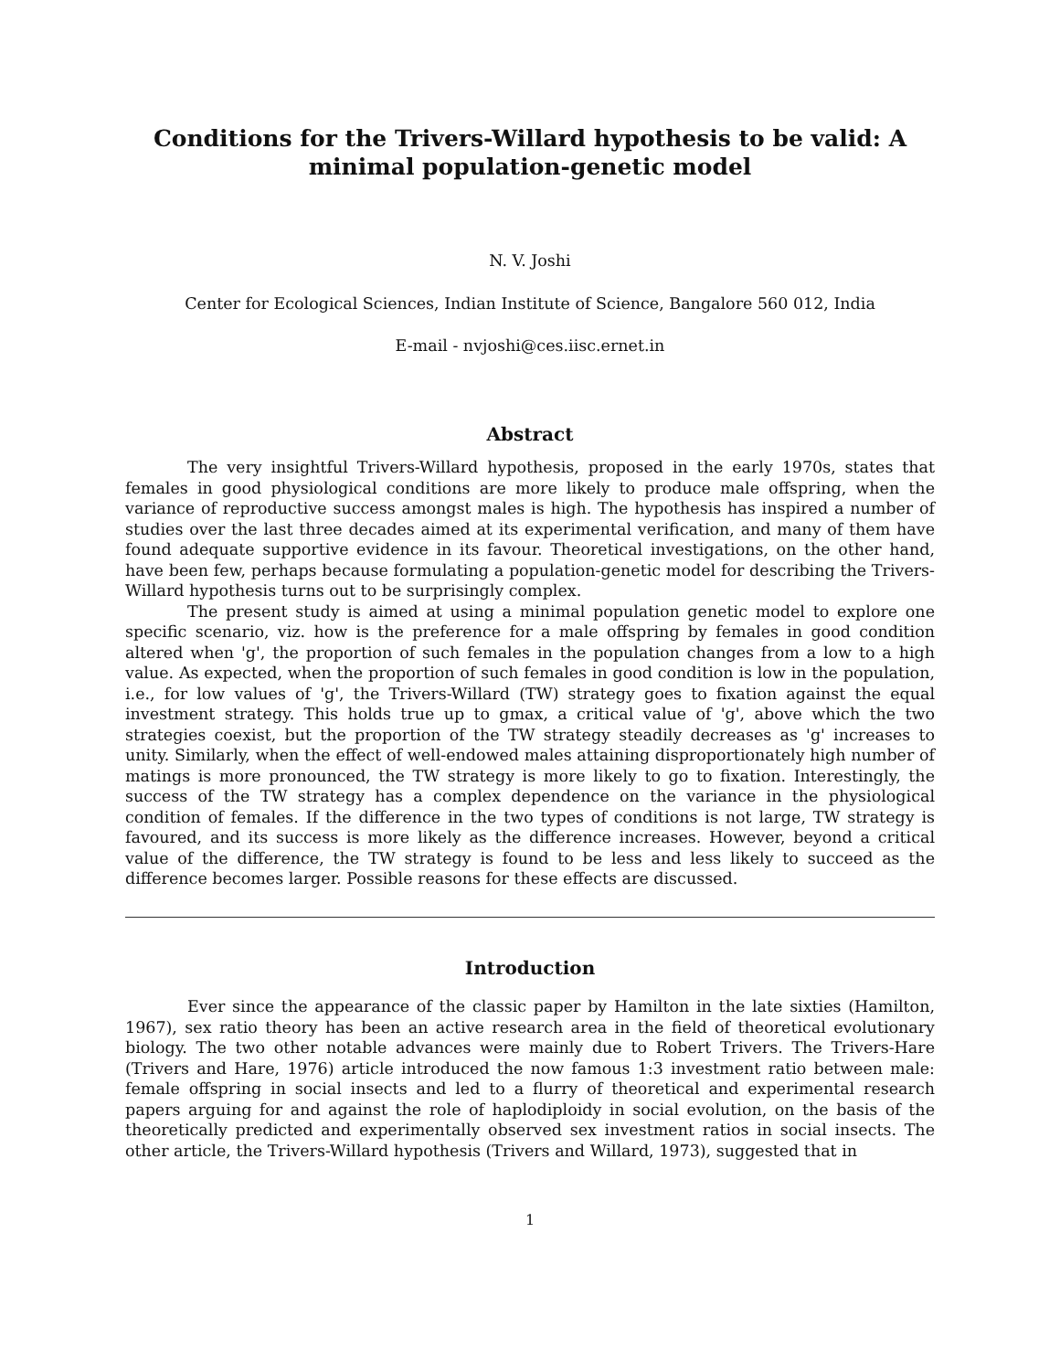Conditions for the Trivers-Willard hypothesis to be valid: A minimal population-genetic model
N. V. Joshi
Center for Ecological Sciences, Indian Institute of Science, Bangalore 560 012, India
E-mail - nvjoshi@ces.iisc.ernet.in
Abstract
The very insightful Trivers-Willard hypothesis, proposed in the early 1970s, states that females in good physiological conditions are more likely to produce male offspring, when the variance of reproductive success amongst males is high. The hypothesis has inspired a number of studies over the last three decades aimed at its experimental verification, and many of them have found adequate supportive evidence in its favour. Theoretical investigations, on the other hand, have been few, perhaps because formulating a population-genetic model for describing the Trivers-Willard hypothesis turns out to be surprisingly complex.
The present study is aimed at using a minimal population genetic model to explore one specific scenario, viz. how is the preference for a male offspring by females in good condition altered when 'g', the proportion of such females in the population changes from a low to a high value. As expected, when the proportion of such females in good condition is low in the population, i.e., for low values of 'g', the Trivers-Willard (TW) strategy goes to fixation against the equal investment strategy. This holds true up to gmax, a critical value of 'g', above which the two strategies coexist, but the proportion of the TW strategy steadily decreases as 'g' increases to unity. Similarly, when the effect of well-endowed males attaining disproportionately high number of matings is more pronounced, the TW strategy is more likely to go to fixation. Interestingly, the success of the TW strategy has a complex dependence on the variance in the physiological condition of females. If the difference in the two types of conditions is not large, TW strategy is favoured, and its success is more likely as the difference increases. However, beyond a critical value of the difference, the TW strategy is found to be less and less likely to succeed as the difference becomes larger. Possible reasons for these effects are discussed.
Introduction
Ever since the appearance of the classic paper by Hamilton in the late sixties (Hamilton, 1967), sex ratio theory has been an active research area in the field of theoretical evolutionary biology. The two other notable advances were mainly due to Robert Trivers. The Trivers-Hare (Trivers and Hare, 1976) article introduced the now famous 1:3 investment ratio between male: female offspring in social insects and led to a flurry of theoretical and experimental research papers arguing for and against the role of haplodiploidy in social evolution, on the basis of the theoretically predicted and experimentally observed sex investment ratios in social insects. The other article, the Trivers-Willard hypothesis (Trivers and Willard, 1973), suggested that in
1